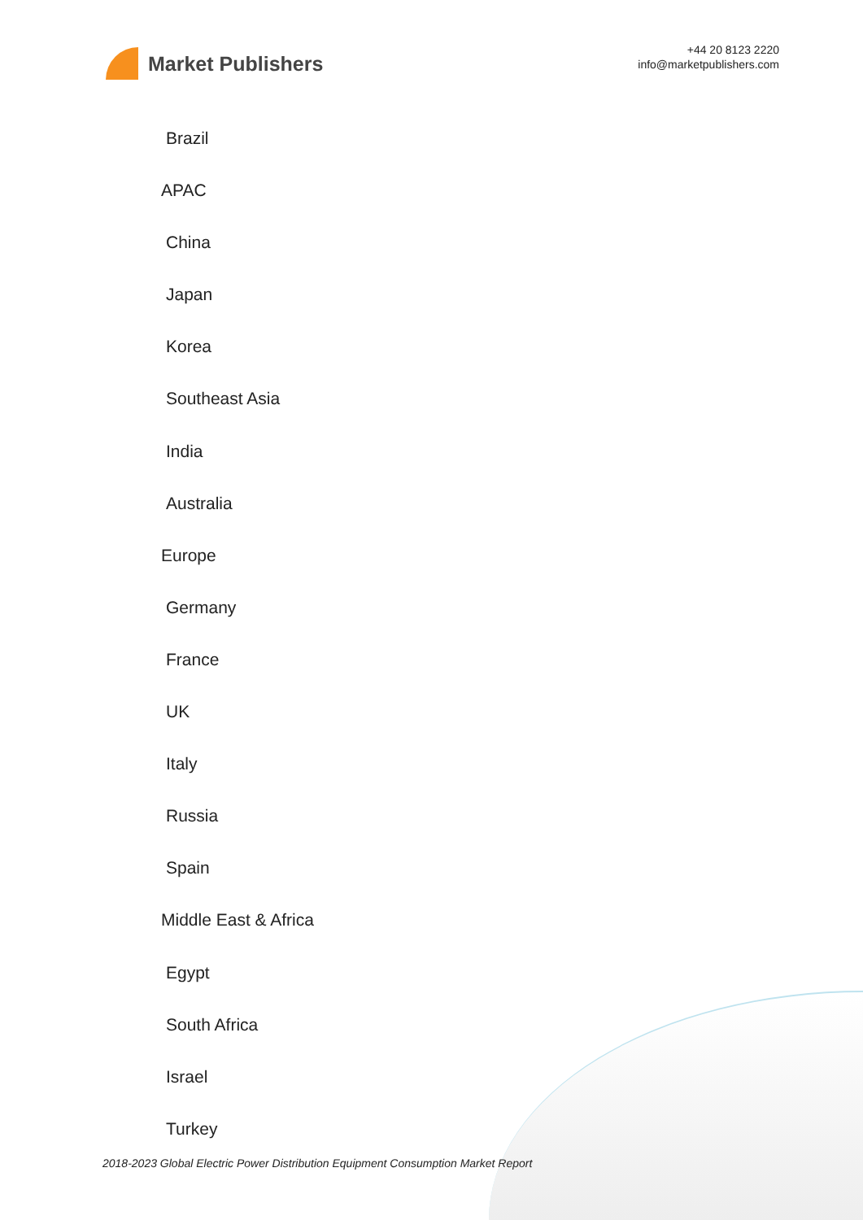Market Publishers
+44 20 8123 2220
info@marketpublishers.com
Brazil
APAC
China
Japan
Korea
Southeast Asia
India
Australia
Europe
Germany
France
UK
Italy
Russia
Spain
Middle East & Africa
Egypt
South Africa
Israel
Turkey
2018-2023 Global Electric Power Distribution Equipment Consumption Market Report